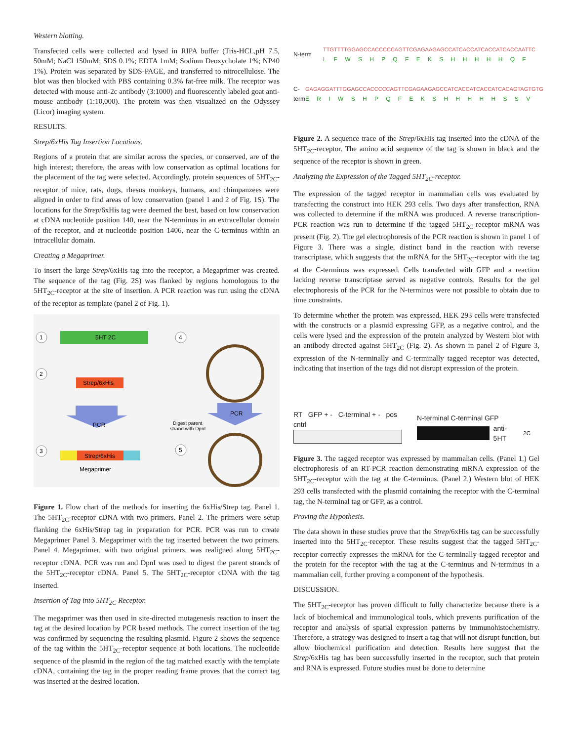Western blotting.
Transfected cells were collected and lysed in RIPA buffer (Tris-HCL,pH 7.5, 50mM; NaCl 150mM; SDS 0.1%; EDTA 1mM; Sodium Deoxycholate 1%; NP40 1%). Protein was separated by SDS-PAGE, and transferred to nitrocellulose. The blot was then blocked with PBS containing 0.3% fat-free milk. The receptor was detected with mouse anti-2c antibody (3:1000) and fluorescently labeled goat anti-mouse antibody (1:10,000). The protein was then visualized on the Odyssey (Licor) imaging system.
RESULTS.
Strep/6xHis Tag Insertion Locations.
Regions of a protein that are similar across the species, or conserved, are of the high interest; therefore, the areas with low conservation as optimal locations for the placement of the tag were selected. Accordingly, protein sequences of 5HT<sub>2C</sub>-receptor of mice, rats, dogs, rhesus monkeys, humans, and chimpanzees were aligned in order to find areas of low conservation (panel 1 and 2 of Fig. 1S). The locations for the Strep/6xHis tag were deemed the best, based on low conservation at cDNA nucleotide position 140, near the N-terminus in an extracellular domain of the receptor, and at nucleotide position 1406, near the C-terminus within an intracellular domain.
Creating a Megaprimer.
To insert the large Strep/6xHis tag into the receptor, a Megaprimer was created. The sequence of the tag (Fig. 2S) was flanked by regions homologous to the 5HT<sub>2C</sub>-receptor at the site of insertion. A PCR reaction was run using the cDNA of the receptor as template (panel 2 of Fig. 1).
1
5HT 2C
2
Strep/6xHis
PCR
3
Strep/6xHis
Megaprimer
4
PCR
Digest parent
strand with DpnI
5
Figure 1. Flow chart of the methods for inserting the 6xHis/Strep tag. Panel 1. The 5HT<sub>2C</sub>-receptor cDNA with two primers. Panel 2. The primers were setup flanking the 6xHis/Strep tag in preparation for PCR. PCR was run to create Megaprimer Panel 3. Megaprimer with the tag inserted between the two primers. Panel 4. Megaprimer, with two original primers, was realigned along 5HT<sub>2C</sub>-receptor cDNA. PCR was run and DpnI was used to digest the parent strands of the 5HT<sub>2C</sub>-receptor cDNA. Panel 5. The 5HT<sub>2C</sub>-receptor cDNA with the tag inserted.
Insertion of Tag into 5HT<sub>2C</sub> Receptor.
The megaprimer was then used in site-directed mutagenesis reaction to insert the tag at the desired location by PCR based methods. The correct insertion of the tag was confirmed by sequencing the resulting plasmid. Figure 2 shows the sequence of the tag within the 5HT<sub>2C</sub>-receptor sequence at both locations. The nucleotide sequence of the plasmid in the region of the tag matched exactly with the template cDNA, containing the tag in the proper reading frame proves that the correct tag was inserted at the desired location.
N-term
TTGTTTTGGAGCCACCCCCAGTTCGAGAAGAGCCATCACCATCACCATCACCAATTC
L F W S H P Q F E K S H H H H H Q F
C-term
GAGAGGATTTGGAGCCACCCCCAGTTCGAGAAGAGCCATCACCATCACCATCACAGTAGTGTG
E R I W S H P Q F E K S H H H H H S S V
Figure 2. A sequence trace of the Strep/6xHis tag inserted into the cDNA of the 5HT<sub>2C</sub>-receptor. The amino acid sequence of the tag is shown in black and the sequence of the receptor is shown in green.
Analyzing the Expression of the Tagged 5HT<sub>2C</sub>-receptor.
The expression of the tagged receptor in mammalian cells was evaluated by transfecting the construct into HEK 293 cells. Two days after transfection, RNA was collected to determine if the mRNA was produced. A reverse transcription-PCR reaction was run to determine if the tagged 5HT<sub>2C</sub>-receptor mRNA was present (Fig. 2). The gel electrophoresis of the PCR reaction is shown in panel 1 of Figure 3. There was a single, distinct band in the reaction with reverse transcriptase, which suggests that the mRNA for the 5HT<sub>2C</sub>-receptor with the tag at the C-terminus was expressed. Cells transfected with GFP and a reaction lacking reverse transcriptase served as negative controls. Results for the gel electrophoresis of the PCR for the N-terminus were not possible to obtain due to time constraints.
To determine whether the protein was expressed, HEK 293 cells were transfected with the constructs or a plasmid expressing GFP, as a negative control, and the cells were lysed and the expression of the protein analyzed by Western blot with an antibody directed against 5HT<sub>2C</sub> (Fig. 2). As shown in panel 2 of Figure 3, expression of the N-terminally and C-terminally tagged receptor was detected, indicating that insertion of the tags did not disrupt expression of the protein.
RT GFP + - C-terminal + - pos cntrl
N-terminal C-terminal GFP
anti-5HT<sub>2C</sub>
Figure 3. The tagged receptor was expressed by mammalian cells. (Panel 1.) Gel electrophoresis of an RT-PCR reaction demonstrating mRNA expression of the 5HT<sub>2C</sub>-receptor with the tag at the C-terminus. (Panel 2.) Western blot of HEK 293 cells transfected with the plasmid containing the receptor with the C-terminal tag, the N-terminal tag or GFP, as a control.
Proving the Hypothesis.
The data shown in these studies prove that the Strep/6xHis tag can be successfully inserted into the 5HT<sub>2C</sub>-receptor. These results suggest that the tagged 5HT<sub>2C</sub>-receptor correctly expresses the mRNA for the C-terminally tagged receptor and the protein for the receptor with the tag at the C-terminus and N-terminus in a mammalian cell, further proving a component of the hypothesis.
DISCUSSION.
The 5HT<sub>2C</sub>-receptor has proven difficult to fully characterize because there is a lack of biochemical and immunological tools, which prevents purification of the receptor and analysis of spatial expression patterns by immunohistochemistry. Therefore, a strategy was designed to insert a tag that will not disrupt function, but allow biochemical purification and detection. Results here suggest that the Strep/6xHis tag has been successfully inserted in the receptor, such that protein and RNA is expressed. Future studies must be done to determine